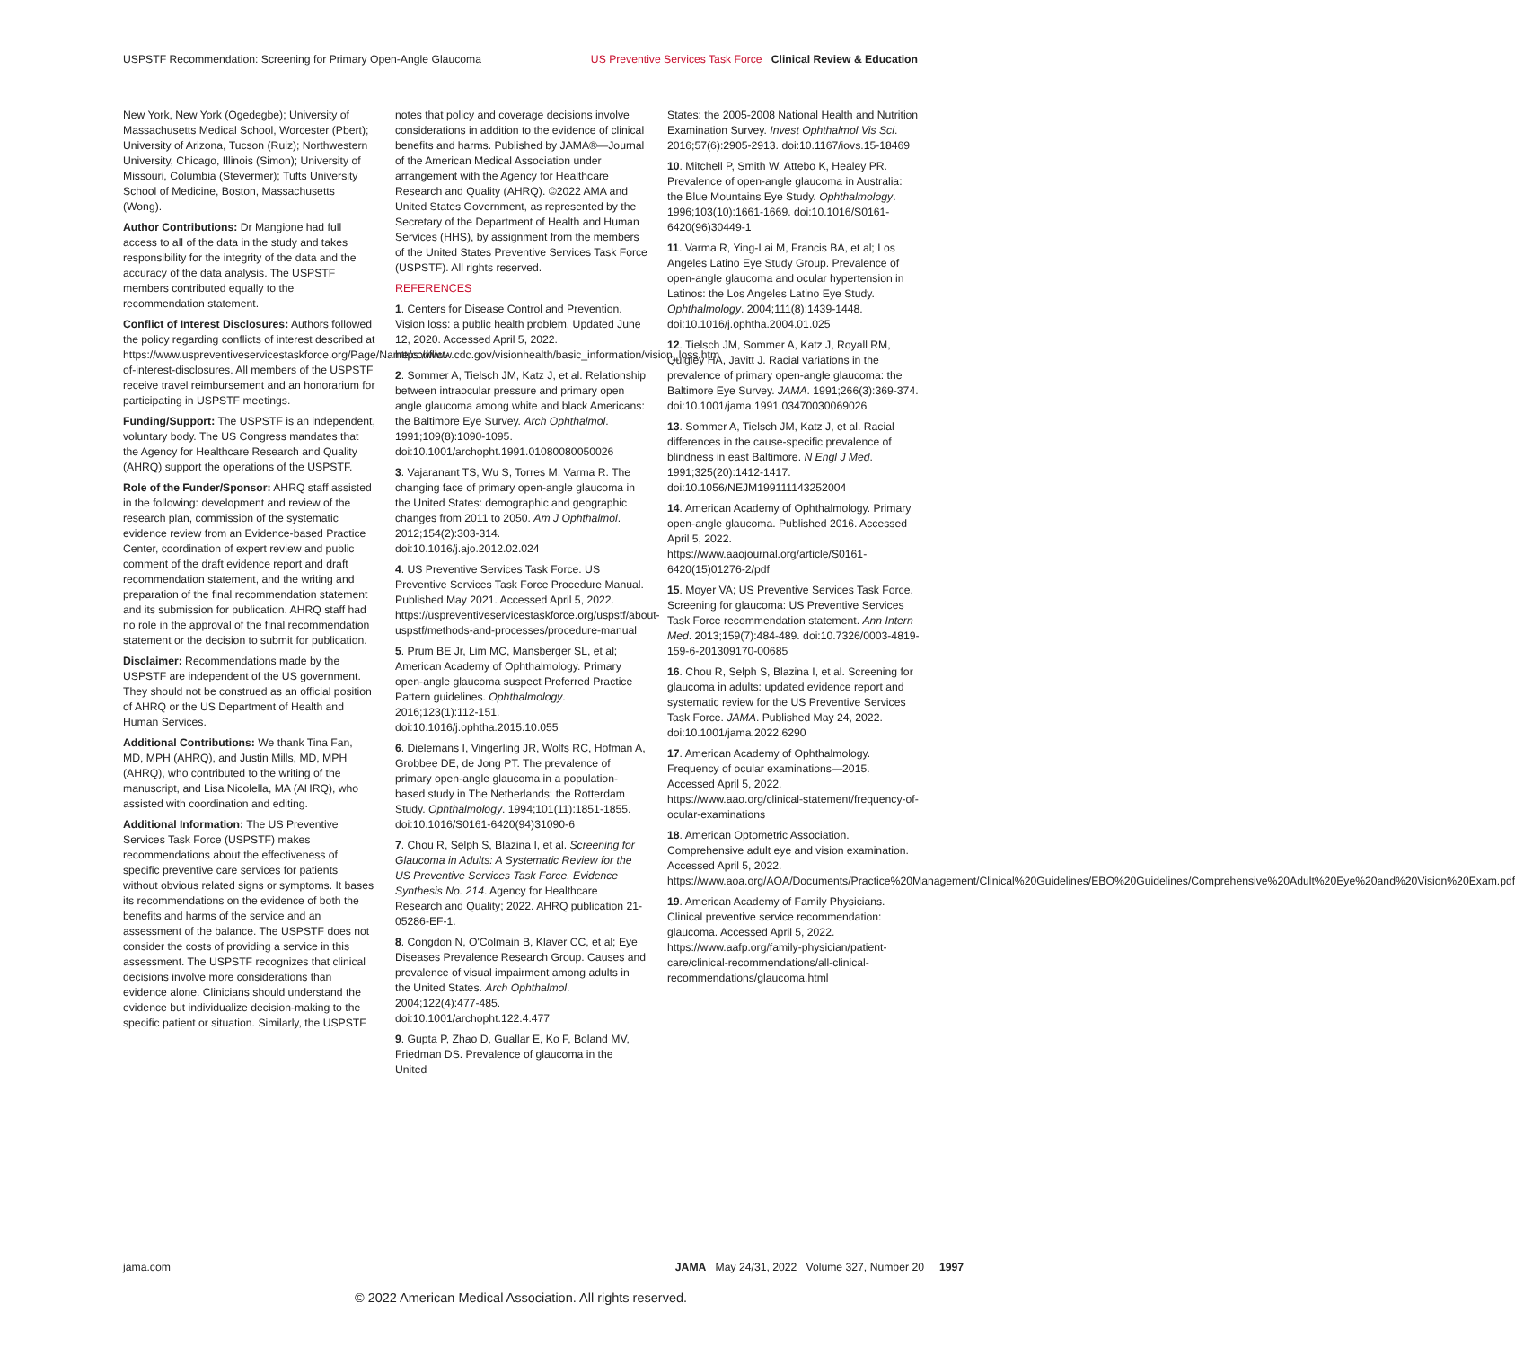USPSTF Recommendation: Screening for Primary Open-Angle Glaucoma US Preventive Services Task Force Clinical Review & Education
New York, New York (Ogedegbe); University of Massachusetts Medical School, Worcester (Pbert); University of Arizona, Tucson (Ruiz); Northwestern University, Chicago, Illinois (Simon); University of Missouri, Columbia (Stevermer); Tufts University School of Medicine, Boston, Massachusetts (Wong).
Author Contributions: Dr Mangione had full access to all of the data in the study and takes responsibility for the integrity of the data and the accuracy of the data analysis. The USPSTF members contributed equally to the recommendation statement.
Conflict of Interest Disclosures: Authors followed the policy regarding conflicts of interest described at https://www.uspreventiveservicestaskforce.org/Page/Name/conflict-of-interest-disclosures. All members of the USPSTF receive travel reimbursement and an honorarium for participating in USPSTF meetings.
Funding/Support: The USPSTF is an independent, voluntary body. The US Congress mandates that the Agency for Healthcare Research and Quality (AHRQ) support the operations of the USPSTF.
Role of the Funder/Sponsor: AHRQ staff assisted in the following: development and review of the research plan, commission of the systematic evidence review from an Evidence-based Practice Center, coordination of expert review and public comment of the draft evidence report and draft recommendation statement, and the writing and preparation of the final recommendation statement and its submission for publication. AHRQ staff had no role in the approval of the final recommendation statement or the decision to submit for publication.
Disclaimer: Recommendations made by the USPSTF are independent of the US government. They should not be construed as an official position of AHRQ or the US Department of Health and Human Services.
Additional Contributions: We thank Tina Fan, MD, MPH (AHRQ), and Justin Mills, MD, MPH (AHRQ), who contributed to the writing of the manuscript, and Lisa Nicolella, MA (AHRQ), who assisted with coordination and editing.
Additional Information: The US Preventive Services Task Force (USPSTF) makes recommendations about the effectiveness of specific preventive care services for patients without obvious related signs or symptoms. It bases its recommendations on the evidence of both the benefits and harms of the service and an assessment of the balance. The USPSTF does not consider the costs of providing a service in this assessment. The USPSTF recognizes that clinical decisions involve more considerations than evidence alone. Clinicians should understand the evidence but individualize decision-making to the specific patient or situation. Similarly, the USPSTF
notes that policy and coverage decisions involve considerations in addition to the evidence of clinical benefits and harms. Published by JAMA®—Journal of the American Medical Association under arrangement with the Agency for Healthcare Research and Quality (AHRQ). ©2022 AMA and United States Government, as represented by the Secretary of the Department of Health and Human Services (HHS), by assignment from the members of the United States Preventive Services Task Force (USPSTF). All rights reserved.
REFERENCES
1. Centers for Disease Control and Prevention. Vision loss: a public health problem. Updated June 12, 2020. Accessed April 5, 2022. https://www.cdc.gov/visionhealth/basic_information/vision_loss.htm
2. Sommer A, Tielsch JM, Katz J, et al. Relationship between intraocular pressure and primary open angle glaucoma among white and black Americans: the Baltimore Eye Survey. Arch Ophthalmol. 1991;109(8):1090-1095. doi:10.1001/archopht.1991.01080080050026
3. Vajaranant TS, Wu S, Torres M, Varma R. The changing face of primary open-angle glaucoma in the United States: demographic and geographic changes from 2011 to 2050. Am J Ophthalmol. 2012;154(2):303-314. doi:10.1016/j.ajo.2012.02.024
4. US Preventive Services Task Force. US Preventive Services Task Force Procedure Manual. Published May 2021. Accessed April 5, 2022. https://uspreventiveservicestaskforce.org/uspstf/about-uspstf/methods-and-processes/procedure-manual
5. Prum BE Jr, Lim MC, Mansberger SL, et al; American Academy of Ophthalmology. Primary open-angle glaucoma suspect Preferred Practice Pattern guidelines. Ophthalmology. 2016;123(1):112-151. doi:10.1016/j.ophtha.2015.10.055
6. Dielemans I, Vingerling JR, Wolfs RC, Hofman A, Grobbee DE, de Jong PT. The prevalence of primary open-angle glaucoma in a population-based study in The Netherlands: the Rotterdam Study. Ophthalmology. 1994;101(11):1851-1855. doi:10.1016/S0161-6420(94)31090-6
7. Chou R, Selph S, Blazina I, et al. Screening for Glaucoma in Adults: A Systematic Review for the US Preventive Services Task Force. Evidence Synthesis No. 214. Agency for Healthcare Research and Quality; 2022. AHRQ publication 21-05286-EF-1.
8. Congdon N, O'Colmain B, Klaver CC, et al; Eye Diseases Prevalence Research Group. Causes and prevalence of visual impairment among adults in the United States. Arch Ophthalmol. 2004;122(4):477-485. doi:10.1001/archopht.122.4.477
9. Gupta P, Zhao D, Guallar E, Ko F, Boland MV, Friedman DS. Prevalence of glaucoma in the United
States: the 2005-2008 National Health and Nutrition Examination Survey. Invest Ophthalmol Vis Sci. 2016;57(6):2905-2913. doi:10.1167/iovs.15-18469
10. Mitchell P, Smith W, Attebo K, Healey PR. Prevalence of open-angle glaucoma in Australia: the Blue Mountains Eye Study. Ophthalmology. 1996;103(10):1661-1669. doi:10.1016/S0161-6420(96)30449-1
11. Varma R, Ying-Lai M, Francis BA, et al; Los Angeles Latino Eye Study Group. Prevalence of open-angle glaucoma and ocular hypertension in Latinos: the Los Angeles Latino Eye Study. Ophthalmology. 2004;111(8):1439-1448. doi:10.1016/j.ophtha.2004.01.025
12. Tielsch JM, Sommer A, Katz J, Royall RM, Quigley HA, Javitt J. Racial variations in the prevalence of primary open-angle glaucoma: the Baltimore Eye Survey. JAMA. 1991;266(3):369-374. doi:10.1001/jama.1991.03470030069026
13. Sommer A, Tielsch JM, Katz J, et al. Racial differences in the cause-specific prevalence of blindness in east Baltimore. N Engl J Med. 1991;325(20):1412-1417. doi:10.1056/NEJM199111143252004
14. American Academy of Ophthalmology. Primary open-angle glaucoma. Published 2016. Accessed April 5, 2022. https://www.aaojournal.org/article/S0161-6420(15)01276-2/pdf
15. Moyer VA; US Preventive Services Task Force. Screening for glaucoma: US Preventive Services Task Force recommendation statement. Ann Intern Med. 2013;159(7):484-489. doi:10.7326/0003-4819-159-6-201309170-00685
16. Chou R, Selph S, Blazina I, et al. Screening for glaucoma in adults: updated evidence report and systematic review for the US Preventive Services Task Force. JAMA. Published May 24, 2022. doi:10.1001/jama.2022.6290
17. American Academy of Ophthalmology. Frequency of ocular examinations—2015. Accessed April 5, 2022. https://www.aao.org/clinical-statement/frequency-of-ocular-examinations
18. American Optometric Association. Comprehensive adult eye and vision examination. Accessed April 5, 2022. https://www.aoa.org/AOA/Documents/Practice%20Management/Clinical%20Guidelines/EBO%20Guidelines/Comprehensive%20Adult%20Eye%20and%20Vision%20Exam.pdf
19. American Academy of Family Physicians. Clinical preventive service recommendation: glaucoma. Accessed April 5, 2022. https://www.aafp.org/family-physician/patient-care/clinical-recommendations/all-clinical-recommendations/glaucoma.html
jama.com JAMA May 24/31, 2022 Volume 327, Number 20 1997
© 2022 American Medical Association. All rights reserved.